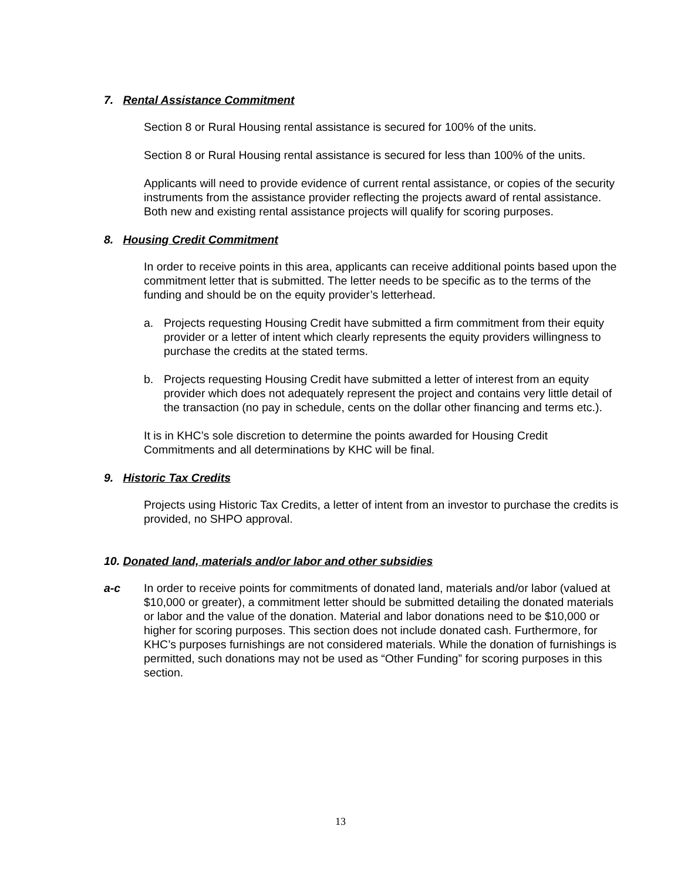7. Rental Assistance Commitment
Section 8 or Rural Housing rental assistance is secured for 100% of the units.
Section 8 or Rural Housing rental assistance is secured for less than 100% of the units.
Applicants will need to provide evidence of current rental assistance, or copies of the security instruments from the assistance provider reflecting the projects award of rental assistance. Both new and existing rental assistance projects will qualify for scoring purposes.
8. Housing Credit Commitment
In order to receive points in this area, applicants can receive additional points based upon the commitment letter that is submitted. The letter needs to be specific as to the terms of the funding and should be on the equity provider’s letterhead.
a. Projects requesting Housing Credit have submitted a firm commitment from their equity provider or a letter of intent which clearly represents the equity providers willingness to purchase the credits at the stated terms.
b. Projects requesting Housing Credit have submitted a letter of interest from an equity provider which does not adequately represent the project and contains very little detail of the transaction (no pay in schedule, cents on the dollar other financing and terms etc.).
It is in KHC’s sole discretion to determine the points awarded for Housing Credit Commitments and all determinations by KHC will be final.
9. Historic Tax Credits
Projects using Historic Tax Credits, a letter of intent from an investor to purchase the credits is provided, no SHPO approval.
10. Donated land, materials and/or labor and other subsidies
a-c In order to receive points for commitments of donated land, materials and/or labor (valued at $10,000 or greater), a commitment letter should be submitted detailing the donated materials or labor and the value of the donation. Material and labor donations need to be $10,000 or higher for scoring purposes. This section does not include donated cash. Furthermore, for KHC’s purposes furnishings are not considered materials. While the donation of furnishings is permitted, such donations may not be used as “Other Funding” for scoring purposes in this section.
13